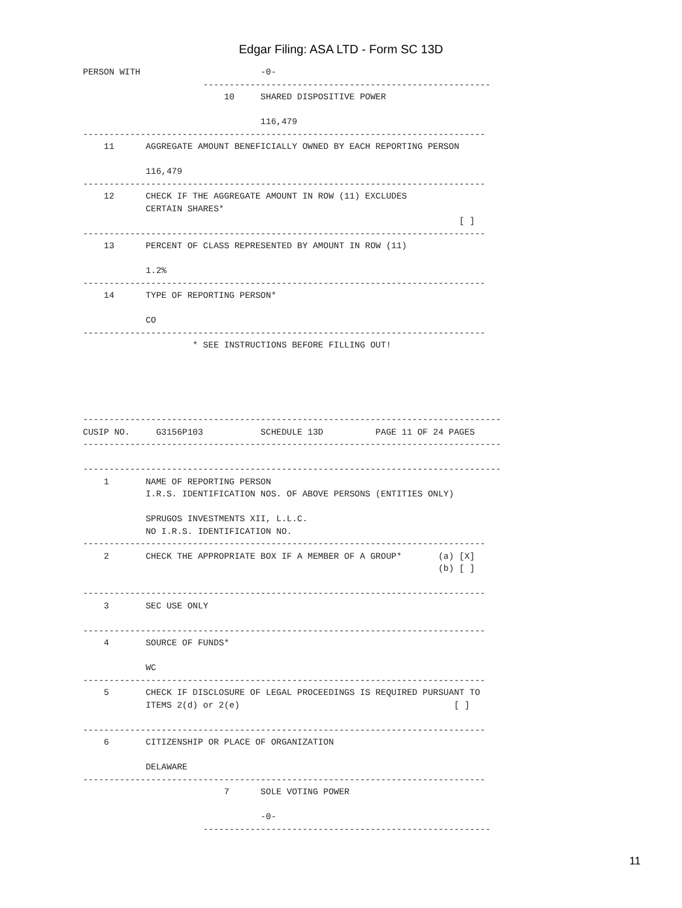Edgar Filing: ASA LTD - Form SC 13D
PERSON WITH                       -0-
                       -------------------------------------------------------
                           10     SHARED DISPOSITIVE POWER

                                  116,479
-----------------------------------------------------------------------------
    11      AGGREGATE AMOUNT BENEFICIALLY OWNED BY EACH REPORTING PERSON

            116,479
-----------------------------------------------------------------------------
    12      CHECK IF THE AGGREGATE AMOUNT IN ROW (11) EXCLUDES
            CERTAIN SHARES*
                                                                        [ ]
-----------------------------------------------------------------------------
    13      PERCENT OF CLASS REPRESENTED BY AMOUNT IN ROW (11)

            1.2%
-----------------------------------------------------------------------------
    14      TYPE OF REPORTING PERSON*

            CO
-----------------------------------------------------------------------------
                     * SEE INSTRUCTIONS BEFORE FILLING OUT!





--------------------------------------------------------------------------------
CUSIP NO.     G3156P103           SCHEDULE 13D          PAGE 11 OF 24 PAGES
--------------------------------------------------------------------------------

--------------------------------------------------------------------------------
    1       NAME OF REPORTING PERSON
            I.R.S. IDENTIFICATION NOS. OF ABOVE PERSONS (ENTITIES ONLY)

            SPRUGOS INVESTMENTS XII, L.L.C.
            NO I.R.S. IDENTIFICATION NO.
-----------------------------------------------------------------------------
    2       CHECK THE APPROPRIATE BOX IF A MEMBER OF A GROUP*       (a) [X]
                                                                    (b) [ ]

-----------------------------------------------------------------------------
    3       SEC USE ONLY

-----------------------------------------------------------------------------
    4       SOURCE OF FUNDS*

            WC
-----------------------------------------------------------------------------
    5       CHECK IF DISCLOSURE OF LEGAL PROCEEDINGS IS REQUIRED PURSUANT TO
            ITEMS 2(d) or 2(e)                                         [ ]

-----------------------------------------------------------------------------
    6       CITIZENSHIP OR PLACE OF ORGANIZATION

            DELAWARE
-----------------------------------------------------------------------------
                           7      SOLE VOTING POWER

                                  -0-
                       -------------------------------------------------------
11